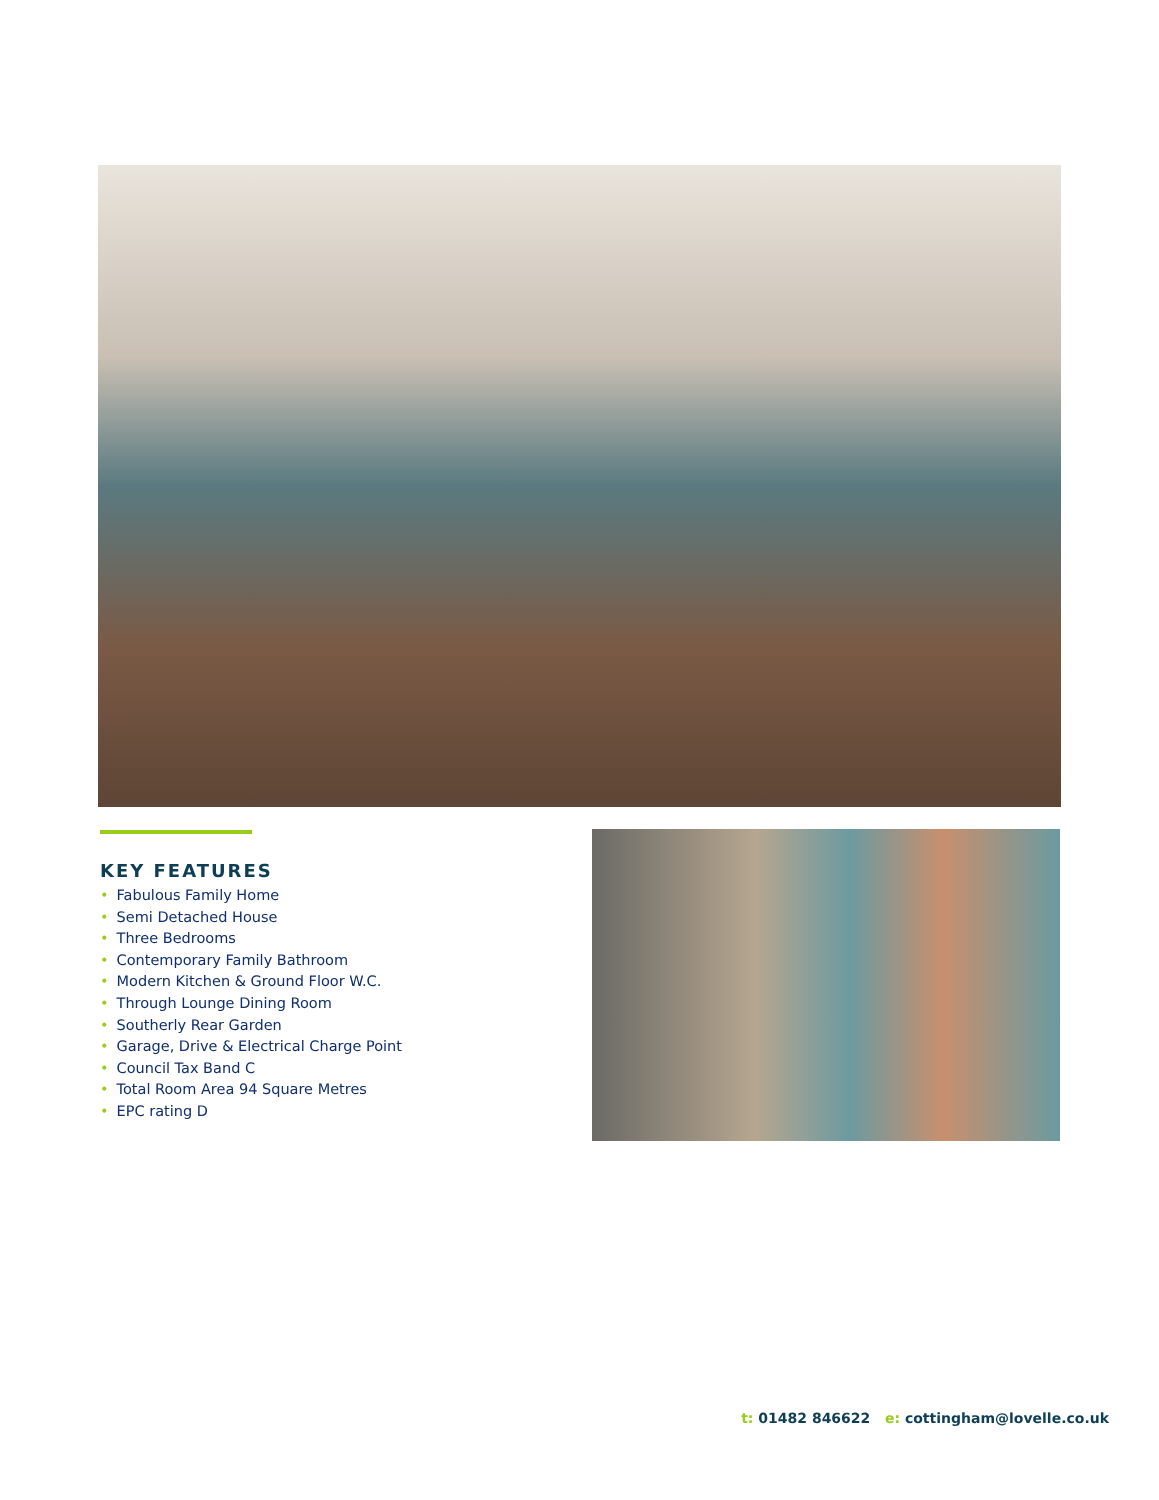KEY FEATURES
• Fabulous Family Home
• Semi Detached House
• Three Bedrooms
• Contemporary Family Bathroom
• Modern Kitchen & Ground Floor W.C.
• Through Lounge Dining Room
• Southerly Rear Garden
• Garage, Drive & Electrical Charge Point
• Council Tax Band C
• Total Room Area 94 Square Metres
• EPC rating D
t: 01482 846622 e: cottingham@lovelle.co.uk